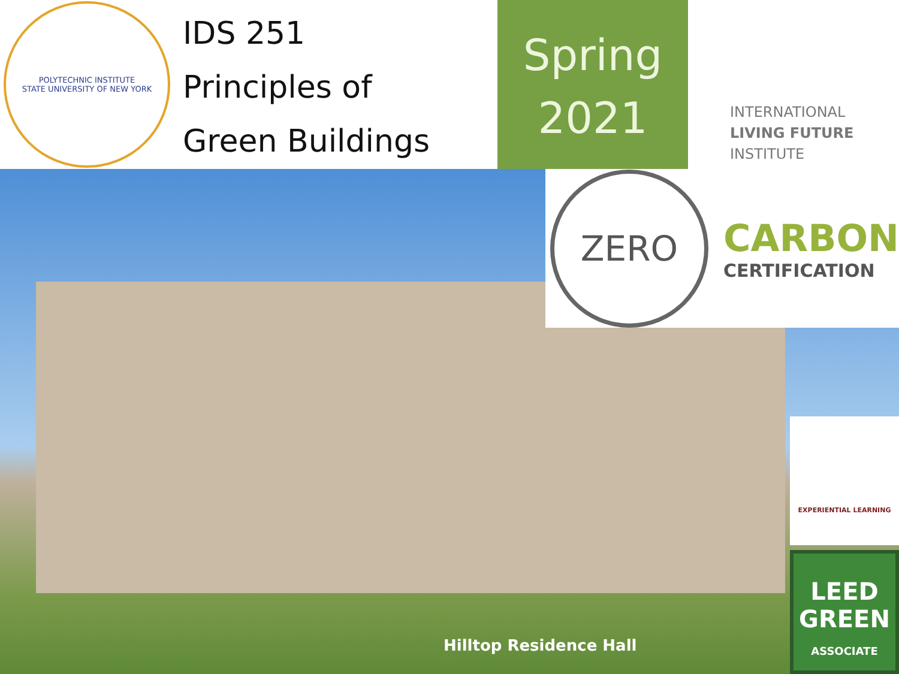POLYTECHNIC INSTITUTE
STATE UNIVERSITY OF NEW YORK
IDS 251
Principles of
Green Buildings
Spring
2021
INTERNATIONAL
LIVING FUTURE
INSTITUTE
ZERO
CARBON
CERTIFICATION
EXPERIENTIAL LEARNING
LEED
GREEN
ASSOCIATE
Hilltop Residence Hall